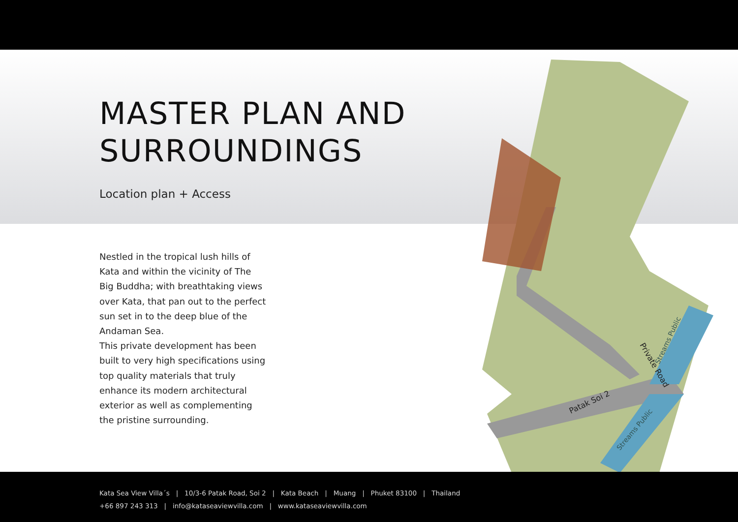Private Road
Patak Soi 2
Streams Public
Streams Public
MASTER PLAN AND
SURROUNDINGS
Location plan + Access
Nestled in the tropical lush hills of Kata and within the vicinity of The Big Buddha; with breathtaking views over Kata, that pan out to the perfect sun set in to the deep blue of the Andaman Sea.
This private development has been built to very high specifications using top quality materials that truly enhance its modern architectural exterior as well as complementing the pristine surrounding.
Kata Sea View Villa´s | 10/3-6 Patak Road, Soi 2 | Kata Beach | Muang | Phuket 83100 | Thailand
+66 897 243 313 | info@kataseaviewvilla.com | www.kataseaviewvilla.com